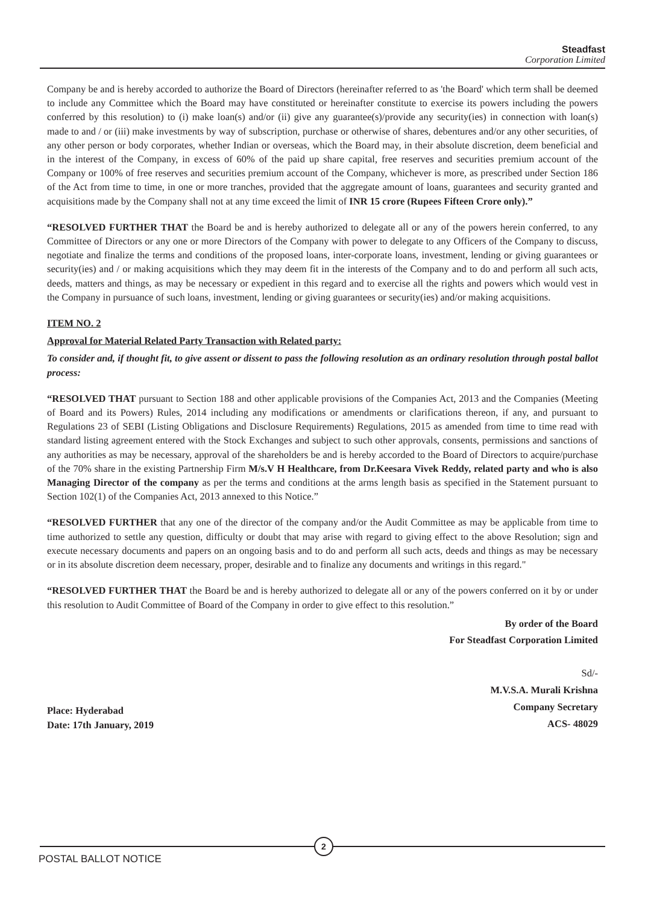Steadfast
Corporation Limited
Company be and is hereby accorded to authorize the Board of Directors (hereinafter referred to as 'the Board' which term shall be deemed to include any Committee which the Board may have constituted or hereinafter constitute to exercise its powers including the powers conferred by this resolution) to (i) make loan(s) and/or (ii) give any guarantee(s)/provide any security(ies) in connection with loan(s) made to and / or (iii) make investments by way of subscription, purchase or otherwise of shares, debentures and/or any other securities, of any other person or body corporates, whether Indian or overseas, which the Board may, in their absolute discretion, deem beneficial and in the interest of the Company, in excess of 60% of the paid up share capital, free reserves and securities premium account of the Company or 100% of free reserves and securities premium account of the Company, whichever is more, as prescribed under Section 186 of the Act from time to time, in one or more tranches, provided that the aggregate amount of loans, guarantees and security granted and acquisitions made by the Company shall not at any time exceed the limit of INR 15 crore (Rupees Fifteen Crore only).”
“RESOLVED FURTHER THAT the Board be and is hereby authorized to delegate all or any of the powers herein conferred, to any Committee of Directors or any one or more Directors of the Company with power to delegate to any Officers of the Company to discuss, negotiate and finalize the terms and conditions of the proposed loans, inter-corporate loans, investment, lending or giving guarantees or security(ies) and / or making acquisitions which they may deem fit in the interests of the Company and to do and perform all such acts, deeds, matters and things, as may be necessary or expedient in this regard and to exercise all the rights and powers which would vest in the Company in pursuance of such loans, investment, lending or giving guarantees or security(ies) and/or making acquisitions.
ITEM NO. 2
Approval for Material Related Party Transaction with Related party:
To consider and, if thought fit, to give assent or dissent to pass the following resolution as an ordinary resolution through postal ballot process:
“RESOLVED THAT pursuant to Section 188 and other applicable provisions of the Companies Act, 2013 and the Companies (Meeting of Board and its Powers) Rules, 2014 including any modifications or amendments or clarifications thereon, if any, and pursuant to Regulations 23 of SEBI (Listing Obligations and Disclosure Requirements) Regulations, 2015 as amended from time to time read with standard listing agreement entered with the Stock Exchanges and subject to such other approvals, consents, permissions and sanctions of any authorities as may be necessary, approval of the shareholders be and is hereby accorded to the Board of Directors to acquire/purchase of the 70% share in the existing Partnership Firm M/s.V H Healthcare, from Dr.Keesara Vivek Reddy, related party and who is also Managing Director of the company as per the terms and conditions at the arms length basis as specified in the Statement pursuant to Section 102(1) of the Companies Act, 2013 annexed to this Notice.”
“RESOLVED FURTHER that any one of the director of the company and/or the Audit Committee as may be applicable from time to time authorized to settle any question, difficulty or doubt that may arise with regard to giving effect to the above Resolution; sign and execute necessary documents and papers on an ongoing basis and to do and perform all such acts, deeds and things as may be necessary or in its absolute discretion deem necessary, proper, desirable and to finalize any documents and writings in this regard."
“RESOLVED FURTHER THAT the Board be and is hereby authorized to delegate all or any of the powers conferred on it by or under this resolution to Audit Committee of Board of the Company in order to give effect to this resolution.”
By order of the Board
For Steadfast Corporation Limited
Place: Hyderabad
Date: 17th January, 2019
Sd/-
M.V.S.A. Murali Krishna
Company Secretary
ACS- 48029
2
POSTAL BALLOT NOTICE